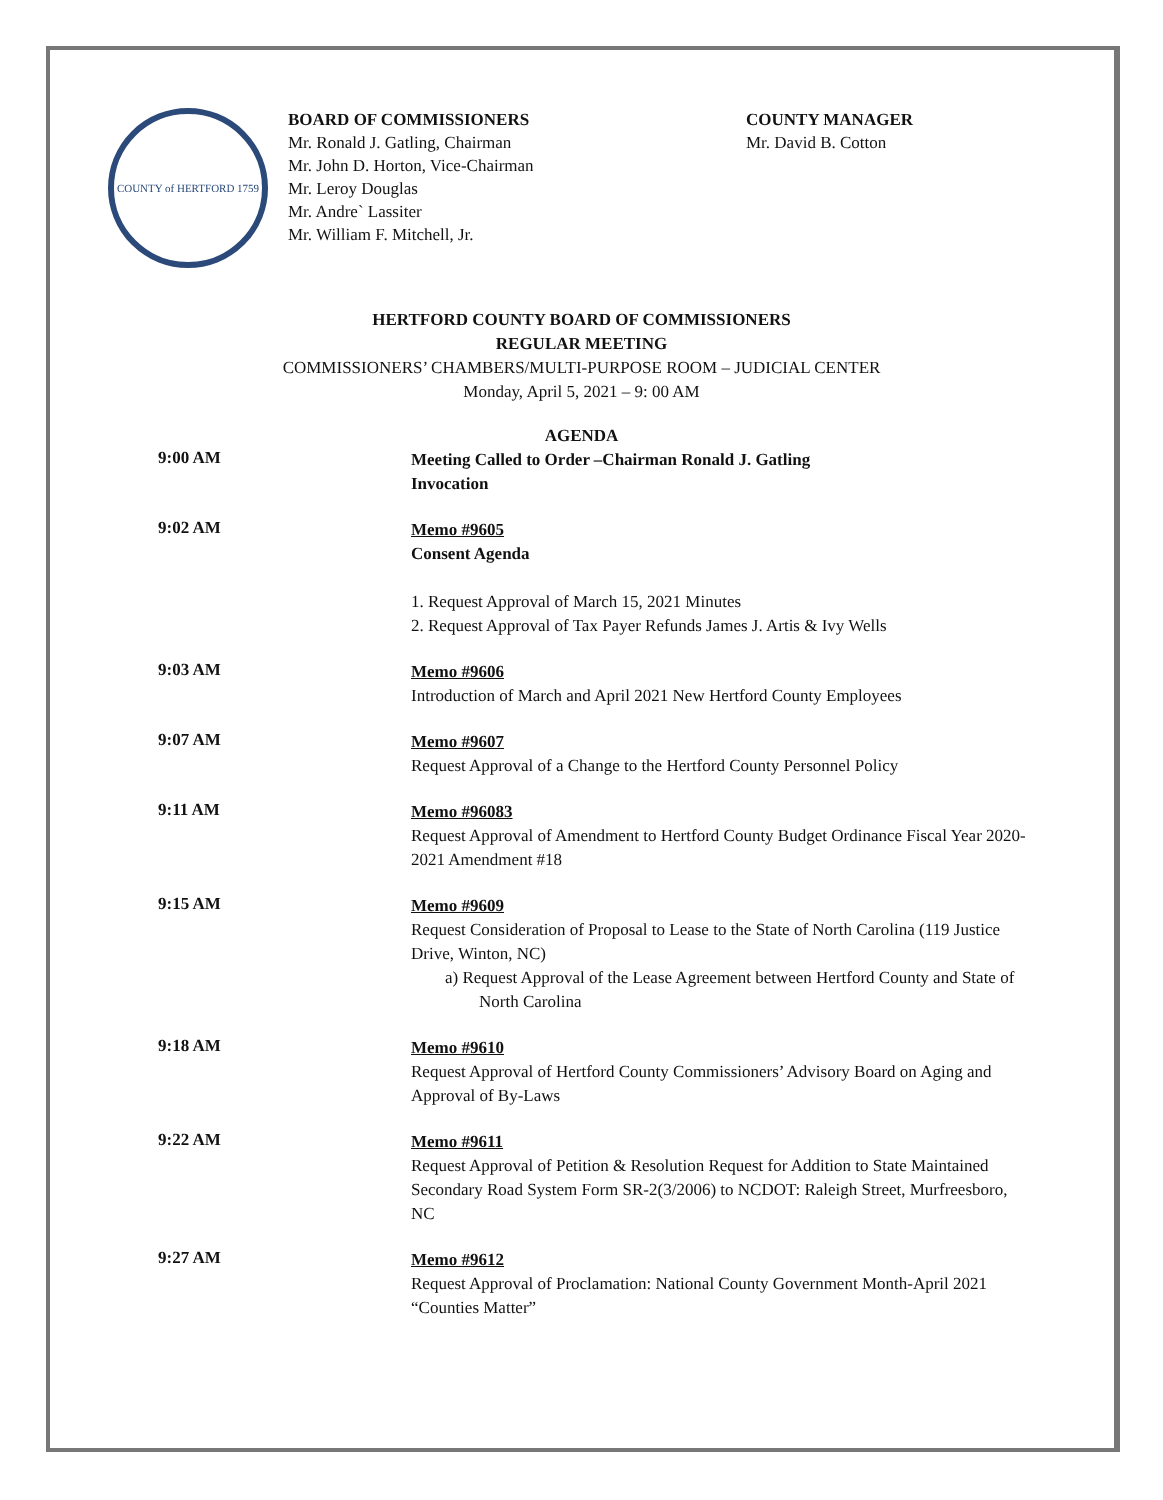COUNTY of HERTFORD 1759
BOARD OF COMMISSIONERS
Mr. Ronald J. Gatling, Chairman
Mr. John D. Horton, Vice-Chairman
Mr. Leroy Douglas
Mr. Andre` Lassiter
Mr. William F. Mitchell, Jr.
COUNTY MANAGER
Mr. David B. Cotton
HERTFORD COUNTY BOARD OF COMMISSIONERS
REGULAR MEETING
COMMISSIONERS’ CHAMBERS/MULTI-PURPOSE ROOM – JUDICIAL CENTER
Monday, April 5, 2021 – 9: 00 AM
AGENDA
9:00 AM
Meeting Called to Order –Chairman Ronald J. Gatling
Invocation
9:02 AM
Memo #9605
Consent Agenda
1. Request Approval of March 15, 2021 Minutes
2. Request Approval of Tax Payer Refunds James J. Artis & Ivy Wells
9:03 AM
Memo #9606
Introduction of March and April 2021 New Hertford County Employees
9:07 AM
Memo #9607
Request Approval of a Change to the Hertford County Personnel Policy
9:11 AM
Memo #96083
Request Approval of Amendment to Hertford County Budget Ordinance Fiscal Year 2020-2021 Amendment #18
9:15 AM
Memo #9609
Request Consideration of Proposal to Lease to the State of North Carolina (119 Justice Drive, Winton, NC)
a) Request Approval of the Lease Agreement between Hertford County and State of North Carolina
9:18 AM
Memo #9610
Request Approval of Hertford County Commissioners’ Advisory Board on Aging and Approval of By-Laws
9:22 AM
Memo #9611
Request Approval of Petition & Resolution Request for Addition to State Maintained Secondary Road System Form SR-2(3/2006) to NCDOT: Raleigh Street, Murfreesboro, NC
9:27 AM
Memo #9612
Request Approval of Proclamation: National County Government Month-April 2021 “Counties Matter”